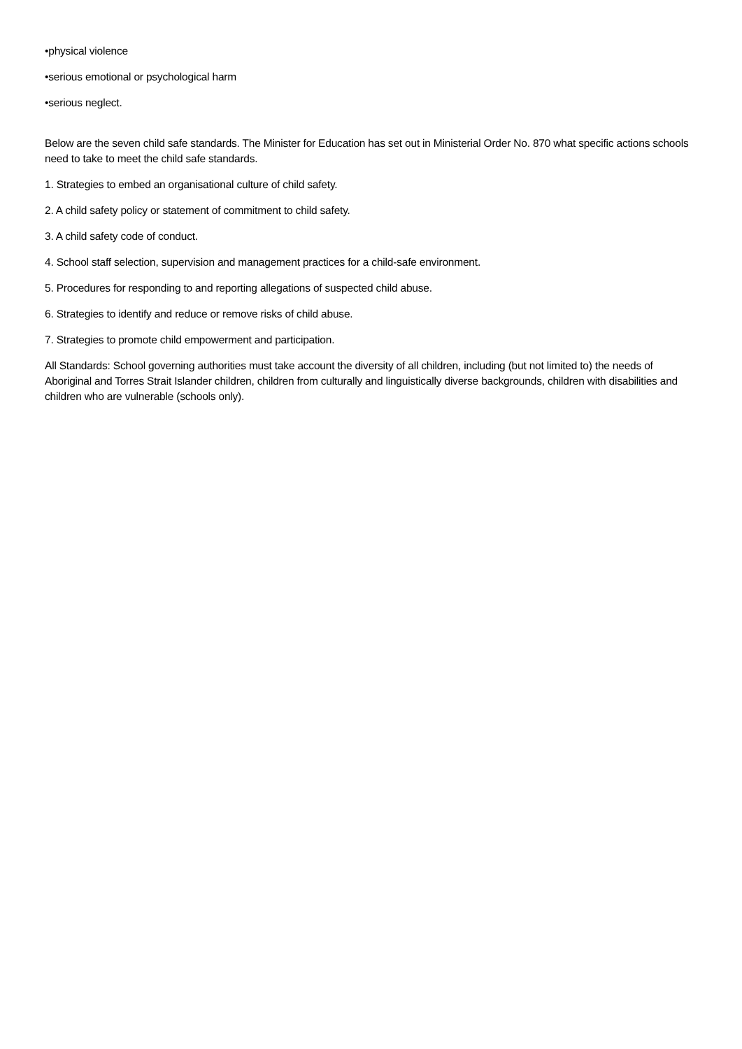•physical violence
•serious emotional or psychological harm
•serious neglect.
Below are the seven child safe standards. The Minister for Education has set out in Ministerial Order No. 870 what specific actions schools need to take to meet the child safe standards.
1. Strategies to embed an organisational culture of child safety.
2. A child safety policy or statement of commitment to child safety.
3. A child safety code of conduct.
4. School staff selection, supervision and management practices for a child-safe environment.
5. Procedures for responding to and reporting allegations of suspected child abuse.
6. Strategies to identify and reduce or remove risks of child abuse.
7. Strategies to promote child empowerment and participation.
All Standards: School governing authorities must take account the diversity of all children, including (but not limited to) the needs of Aboriginal and Torres Strait Islander children, children from culturally and linguistically diverse backgrounds, children with disabilities and children who are vulnerable (schools only).